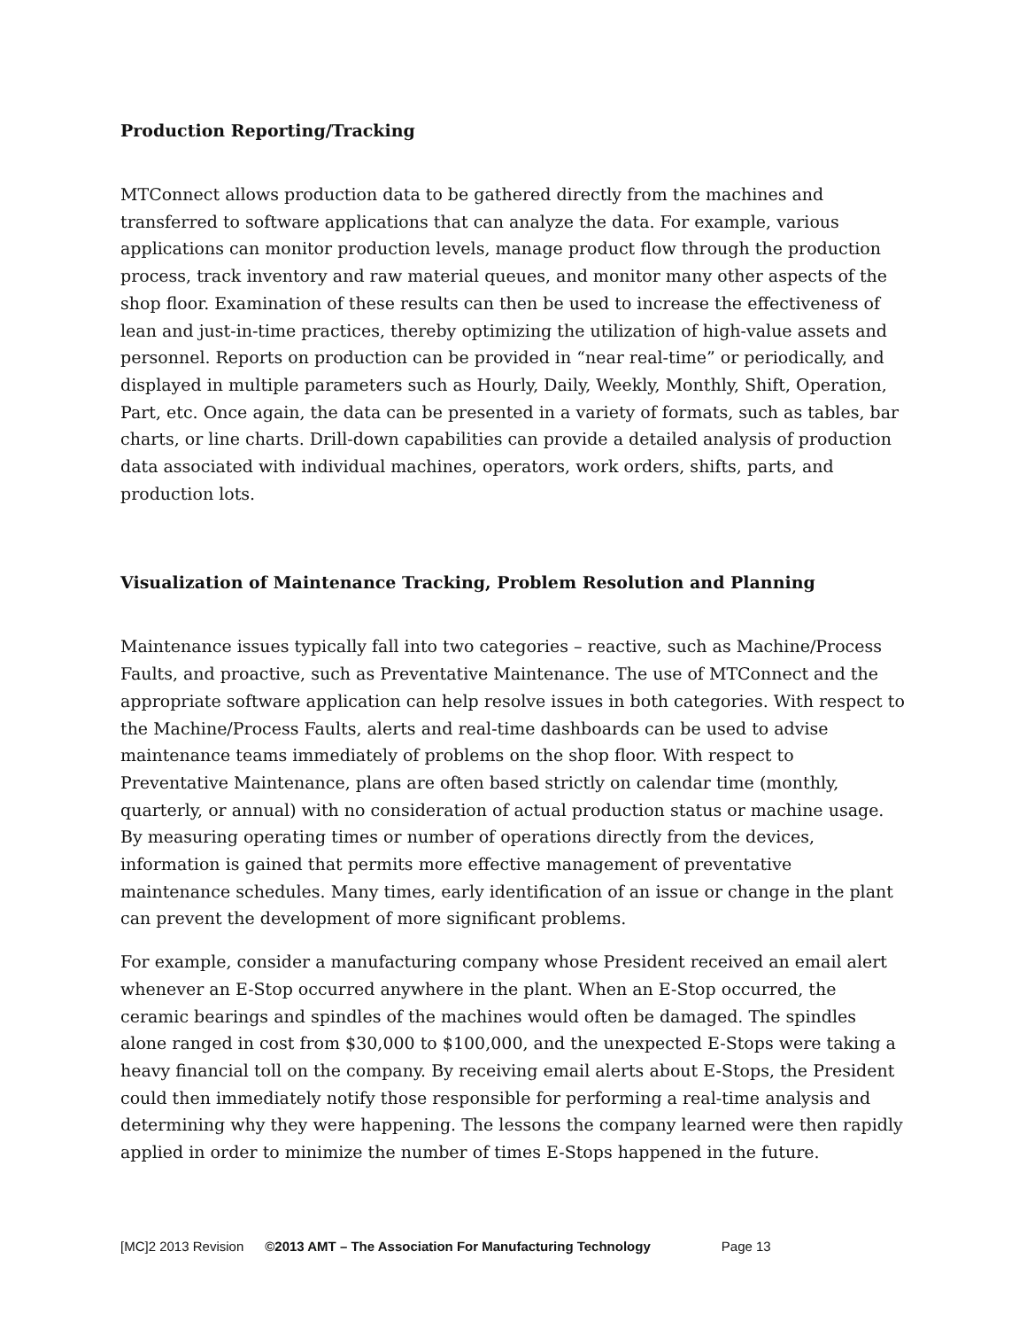Production Reporting/Tracking
MTConnect allows production data to be gathered directly from the machines and transferred to software applications that can analyze the data. For example, various applications can monitor production levels, manage product flow through the production process, track inventory and raw material queues, and monitor many other aspects of the shop floor. Examination of these results can then be used to increase the effectiveness of lean and just-in-time practices, thereby optimizing the utilization of high-value assets and personnel. Reports on production can be provided in “near real-time” or periodically, and displayed in multiple parameters such as Hourly, Daily, Weekly, Monthly, Shift, Operation, Part, etc. Once again, the data can be presented in a variety of formats, such as tables, bar charts, or line charts. Drill-down capabilities can provide a detailed analysis of production data associated with individual machines, operators, work orders, shifts, parts, and production lots.
Visualization of Maintenance Tracking, Problem Resolution and Planning
Maintenance issues typically fall into two categories – reactive, such as Machine/Process Faults, and proactive, such as Preventative Maintenance. The use of MTConnect and the appropriate software application can help resolve issues in both categories. With respect to the Machine/Process Faults, alerts and real-time dashboards can be used to advise maintenance teams immediately of problems on the shop floor. With respect to Preventative Maintenance, plans are often based strictly on calendar time (monthly, quarterly, or annual) with no consideration of actual production status or machine usage. By measuring operating times or number of operations directly from the devices, information is gained that permits more effective management of preventative maintenance schedules. Many times, early identification of an issue or change in the plant can prevent the development of more significant problems.
For example, consider a manufacturing company whose President received an email alert whenever an E-Stop occurred anywhere in the plant. When an E-Stop occurred, the ceramic bearings and spindles of the machines would often be damaged. The spindles alone ranged in cost from $30,000 to $100,000, and the unexpected E-Stops were taking a heavy financial toll on the company. By receiving email alerts about E-Stops, the President could then immediately notify those responsible for performing a real-time analysis and determining why they were happening. The lessons the company learned were then rapidly applied in order to minimize the number of times E-Stops happened in the future.
[MC]2 2013 Revision ©2013 AMT – The Association For Manufacturing Technology Page 13